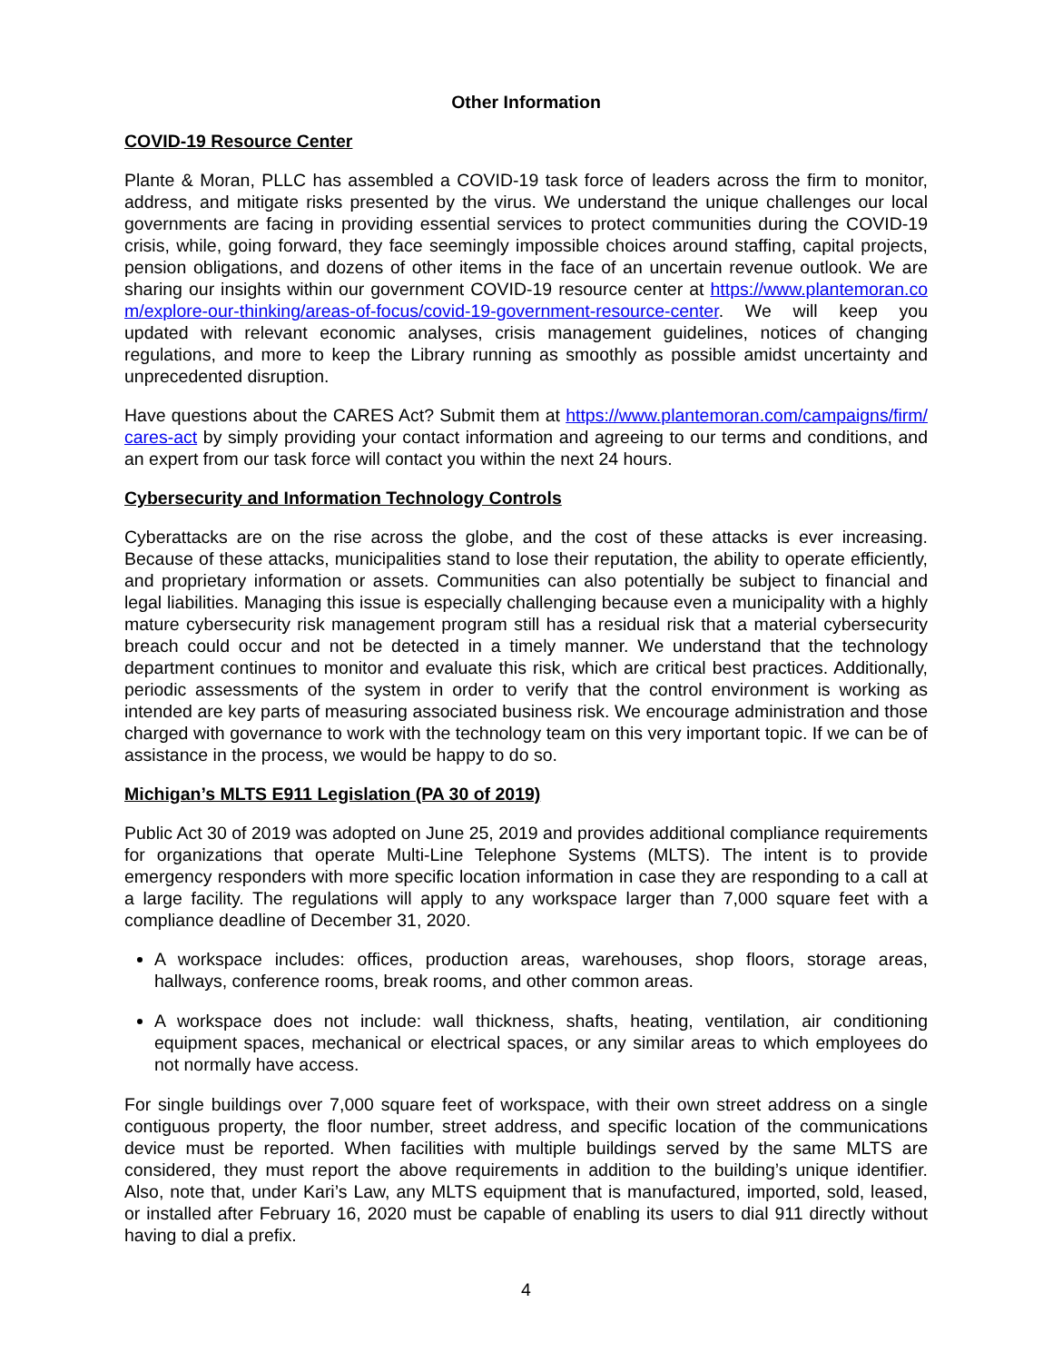Other Information
COVID-19 Resource Center
Plante & Moran, PLLC has assembled a COVID-19 task force of leaders across the firm to monitor, address, and mitigate risks presented by the virus. We understand the unique challenges our local governments are facing in providing essential services to protect communities during the COVID-19 crisis, while, going forward, they face seemingly impossible choices around staffing, capital projects, pension obligations, and dozens of other items in the face of an uncertain revenue outlook. We are sharing our insights within our government COVID-19 resource center at https://www.plantemoran.com/explore-our-thinking/areas-of-focus/covid-19-government-resource-center. We will keep you updated with relevant economic analyses, crisis management guidelines, notices of changing regulations, and more to keep the Library running as smoothly as possible amidst uncertainty and unprecedented disruption.
Have questions about the CARES Act? Submit them at https://www.plantemoran.com/campaigns/firm/cares-act by simply providing your contact information and agreeing to our terms and conditions, and an expert from our task force will contact you within the next 24 hours.
Cybersecurity and Information Technology Controls
Cyberattacks are on the rise across the globe, and the cost of these attacks is ever increasing. Because of these attacks, municipalities stand to lose their reputation, the ability to operate efficiently, and proprietary information or assets. Communities can also potentially be subject to financial and legal liabilities. Managing this issue is especially challenging because even a municipality with a highly mature cybersecurity risk management program still has a residual risk that a material cybersecurity breach could occur and not be detected in a timely manner. We understand that the technology department continues to monitor and evaluate this risk, which are critical best practices. Additionally, periodic assessments of the system in order to verify that the control environment is working as intended are key parts of measuring associated business risk. We encourage administration and those charged with governance to work with the technology team on this very important topic. If we can be of assistance in the process, we would be happy to do so.
Michigan’s MLTS E911 Legislation (PA 30 of 2019)
Public Act 30 of 2019 was adopted on June 25, 2019 and provides additional compliance requirements for organizations that operate Multi-Line Telephone Systems (MLTS). The intent is to provide emergency responders with more specific location information in case they are responding to a call at a large facility. The regulations will apply to any workspace larger than 7,000 square feet with a compliance deadline of December 31, 2020.
A workspace includes: offices, production areas, warehouses, shop floors, storage areas, hallways, conference rooms, break rooms, and other common areas.
A workspace does not include: wall thickness, shafts, heating, ventilation, air conditioning equipment spaces, mechanical or electrical spaces, or any similar areas to which employees do not normally have access.
For single buildings over 7,000 square feet of workspace, with their own street address on a single contiguous property, the floor number, street address, and specific location of the communications device must be reported. When facilities with multiple buildings served by the same MLTS are considered, they must report the above requirements in addition to the building’s unique identifier. Also, note that, under Kari’s Law, any MLTS equipment that is manufactured, imported, sold, leased, or installed after February 16, 2020 must be capable of enabling its users to dial 911 directly without having to dial a prefix.
4